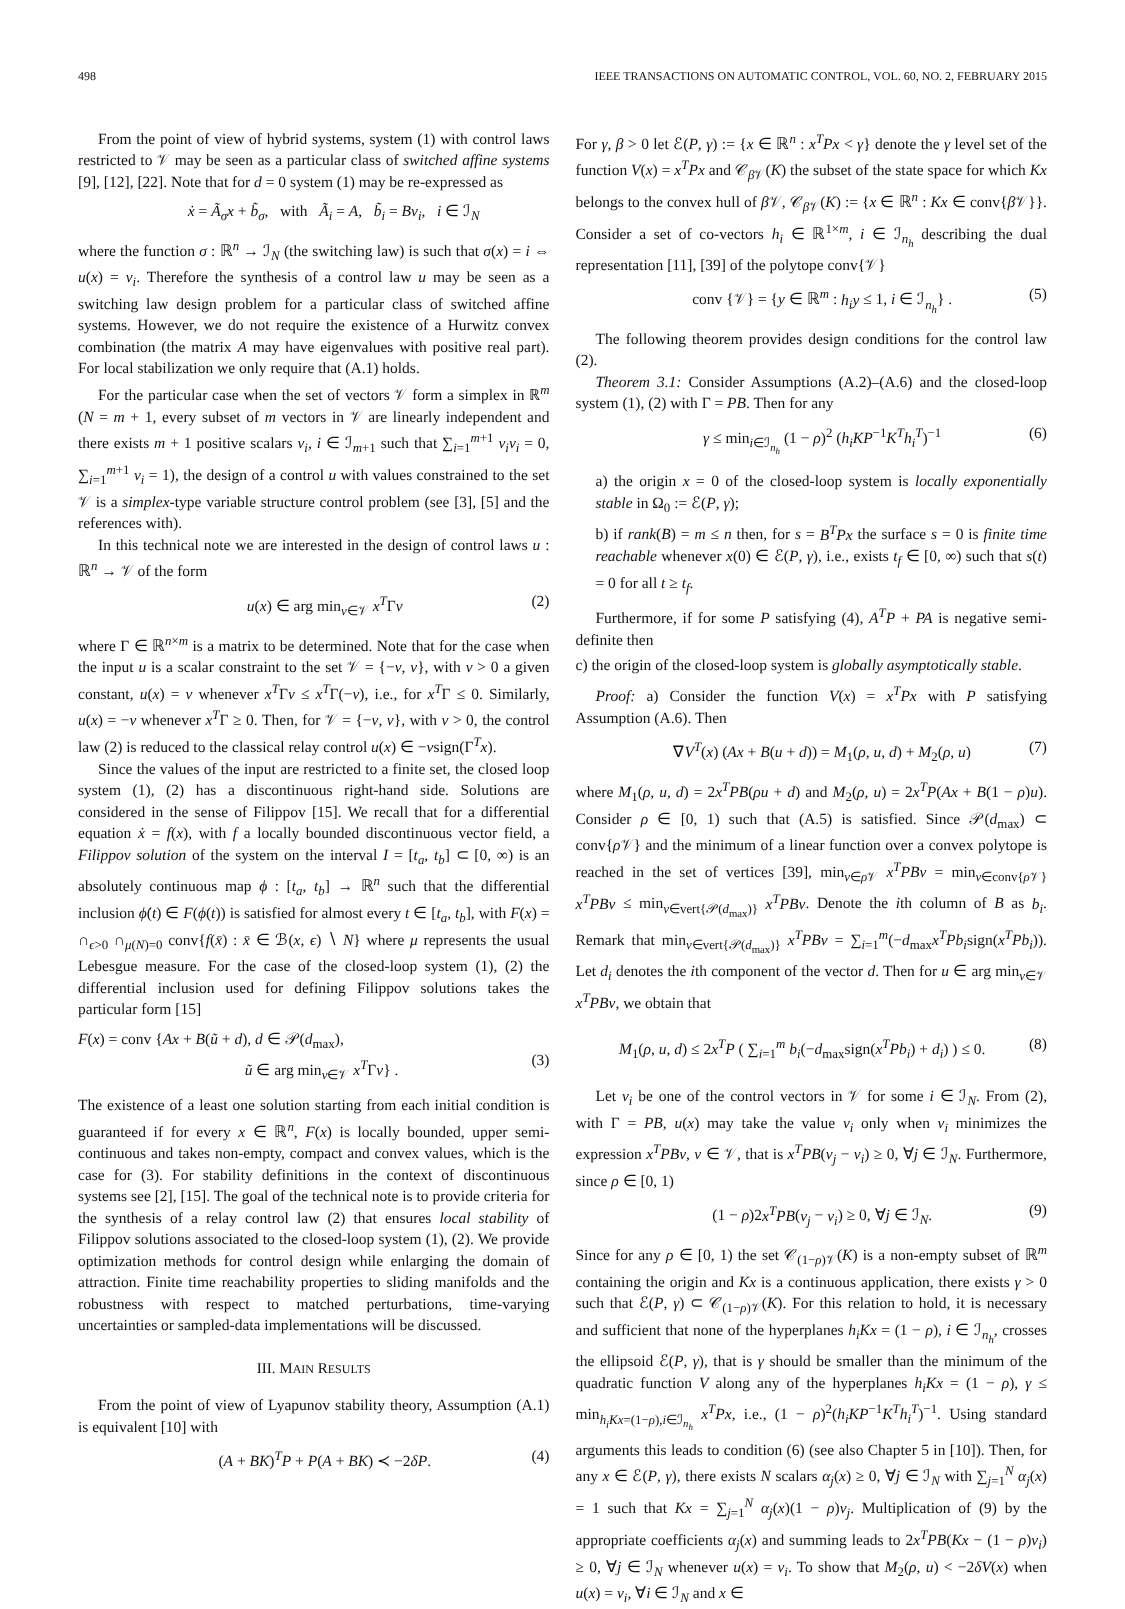498 IEEE TRANSACTIONS ON AUTOMATIC CONTROL, VOL. 60, NO. 2, FEBRUARY 2015
From the point of view of hybrid systems, system (1) with control laws restricted to 𝒱 may be seen as a particular class of switched affine systems [9], [12], [22]. Note that for d = 0 system (1) may be re-expressed as
ẋ = Ã<sub>σ</sub>x + b̃<sub>σ</sub>, with Ã<sub>i</sub> = A, b̃<sub>i</sub> = Bv<sub>i</sub>, i ∈ ℐ<sub>N</sub>
where the function σ : ℝ<sup>n</sup> → ℐ<sub>N</sub> (the switching law) is such that σ(x) = i ⇔ u(x) = v<sub>i</sub>. Therefore the synthesis of a control law u may be seen as a switching law design problem for a particular class of switched affine systems. However, we do not require the existence of a Hurwitz convex combination (the matrix A may have eigenvalues with positive real part). For local stabilization we only require that (A.1) holds.
For the particular case when the set of vectors 𝒱 form a simplex in ℝ<sup>m</sup> (N = m + 1, every subset of m vectors in 𝒱 are linearly independent and there exists m + 1 positive scalars ν<sub>i</sub>, i ∈ ℐ<sub>m+1</sub> such that ∑<sub>i=1</sub><sup>m+1</sup> ν<sub>i</sub>v<sub>i</sub> = 0, ∑<sub>i=1</sub><sup>m+1</sup> ν<sub>i</sub> = 1), the design of a control u with values constrained to the set 𝒱 is a simplex-type variable structure control problem (see [3], [5] and the references with).
In this technical note we are interested in the design of control laws u : ℝ<sup>n</sup> → 𝒱 of the form
u(x) ∈ arg min<sub>v∈𝒱</sub> x<sup>T</sup>Γv (2)
where Γ ∈ ℝ<sup>n×m</sup> is a matrix to be determined. Note that for the case when the input u is a scalar constraint to the set 𝒱 = {−v, v}, with v > 0 a given constant, u(x) = v whenever x<sup>T</sup>Γv ≤ x<sup>T</sup>Γ(−v), i.e., for x<sup>T</sup>Γ ≤ 0. Similarly, u(x) = −v whenever x<sup>T</sup>Γ ≥ 0. Then, for 𝒱 = {−v, v}, with v > 0, the control law (2) is reduced to the classical relay control u(x) ∈ −vsign(Γ<sup>T</sup>x).
Since the values of the input are restricted to a finite set, the closed loop system (1), (2) has a discontinuous right-hand side. Solutions are considered in the sense of Filippov [15]. We recall that for a differential equation ẋ = f(x), with f a locally bounded discontinuous vector field, a Filippov solution of the system on the interval I = [t<sub>a</sub>, t<sub>b</sub>] ⊂ [0, ∞) is an absolutely continuous map ϕ : [t<sub>a</sub>, t<sub>b</sub>] → ℝ<sup>n</sup> such that the differential inclusion ϕ̇(t) ∈ F(ϕ(t)) is satisfied for almost every t ∈ [t<sub>a</sub>, t<sub>b</sub>], with F(x) = ∩<sub>ϵ>0</sub> ∩<sub>μ(N)=0</sub> conv{f(x̄) : x̄ ∈ ℬ(x, ϵ) ∖ N} where μ represents the usual Lebesgue measure. For the case of the closed-loop system (1), (2) the differential inclusion used for defining Filippov solutions takes the particular form [15]
F(x) = conv {Ax + B(ũ + d), d ∈ 𝒫(d<sub>max</sub>),
ũ ∈ arg min<sub>v∈𝒱</sub> x<sup>T</sup>Γv} .
(3)
The existence of a least one solution starting from each initial condition is guaranteed if for every x ∈ ℝ<sup>n</sup>, F(x) is locally bounded, upper semi-continuous and takes non-empty, compact and convex values, which is the case for (3). For stability definitions in the context of discontinuous systems see [2], [15]. The goal of the technical note is to provide criteria for the synthesis of a relay control law (2) that ensures local stability of Filippov solutions associated to the closed-loop system (1), (2). We provide optimization methods for control design while enlarging the domain of attraction. Finite time reachability properties to sliding manifolds and the robustness with respect to matched perturbations, time-varying uncertainties or sampled-data implementations will be discussed.
III. MAIN RESULTS
From the point of view of Lyapunov stability theory, Assumption (A.1) is equivalent [10] with
(A + BK)<sup>T</sup>P + P(A + BK) ≺ −2δP. (4)
For γ, β > 0 let ℰ(P, γ) := {x ∈ ℝ<sup>n</sup> : x<sup>T</sup>Px < γ} denote the γ level set of the function V(x) = x<sup>T</sup>Px and 𝒞<sub>β 𝒱</sub>(K) the subset of the state space for which Kx belongs to the convex hull of β 𝒱, 𝒞<sub>β 𝒱</sub>(K) := {x ∈ ℝ<sup>n</sup> : Kx ∈ conv{β 𝒱}}. Consider a set of co-vectors h<sub>i</sub> ∈ ℝ<sup>1×m</sup>, i ∈ ℐ<sub>n<sub>h</sub></sub> describing the dual representation [11], [39] of the polytope conv{𝒱}
conv {𝒱} = {y ∈ ℝ<sup>m</sup> : h<sub>i</sub>y ≤ 1, i ∈ ℐ<sub>n<sub>h</sub></sub>} . (5)
The following theorem provides design conditions for the control law (2).
Theorem 3.1: Consider Assumptions (A.2)–(A.6) and the closed-loop system (1), (2) with Γ = PB. Then for any
γ ≤ min<sub>i∈ℐ<sub>n<sub>h</sub></sub></sub> (1 − ρ)<sup>2</sup> (h<sub>i</sub>KP<sup>−1</sup>K<sup>T</sup>h<sub>i</sub><sup>T</sup>)<sup>−1</sup> (6)
a) the origin x = 0 of the closed-loop system is locally exponentially stable in Ω<sub>0</sub> := ℰ(P, γ);
b) if rank(B) = m ≤ n then, for s = B<sup>T</sup>Px the surface s = 0 is finite time reachable whenever x(0) ∈ ℰ(P, γ), i.e., exists t<sub>f</sub> ∈ [0, ∞) such that s(t) = 0 for all t ≥ t<sub>f</sub>.
Furthermore, if for some P satisfying (4), A<sup>T</sup>P + PA is negative semi-definite then
c) the origin of the closed-loop system is globally asymptotically stable.
Proof: a) Consider the function V(x) = x<sup>T</sup>Px with P satisfying Assumption (A.6). Then
∇V<sup>T</sup>(x) (Ax + B(u + d)) = M<sub>1</sub>(ρ, u, d) + M<sub>2</sub>(ρ, u) (7)
where M<sub>1</sub>(ρ, u, d) = 2x<sup>T</sup>PB(ρu + d) and M<sub>2</sub>(ρ, u) = 2x<sup>T</sup>P(Ax + B(1 − ρ)u). Consider ρ ∈ [0, 1) such that (A.5) is satisfied. Since 𝒫(d<sub>max</sub>) ⊂ conv{ρ 𝒱} and the minimum of a linear function over a convex polytope is reached in the set of vertices [39], min<sub>v∈ρ 𝒱</sub> x<sup>T</sup>PBv = min<sub>v∈conv{ρ 𝒱}</sub> x<sup>T</sup>PBv ≤ min<sub>v∈vert{𝒫(d<sub>max</sub>)}</sub> x<sup>T</sup>PBv. Denote the ith column of B as b<sub>i</sub>. Remark that min<sub>v∈vert{𝒫(d<sub>max</sub>)}</sub> x<sup>T</sup>PBv = ∑<sub>i=1</sub><sup>m</sup>(−d<sub>max</sub>x<sup>T</sup>Pb<sub>i</sub>sign(x<sup>T</sup>Pb<sub>i</sub>)). Let d<sub>i</sub> denotes the ith component of the vector d. Then for u ∈ arg min<sub>v∈𝒱</sub> x<sup>T</sup>PBv, we obtain that
M<sub>1</sub>(ρ, u, d) ≤ 2x<sup>T</sup>P ( ∑<sub>i=1</sub><sup>m</sup> b<sub>i</sub>(−d<sub>max</sub>sign(x<sup>T</sup>Pb<sub>i</sub>) + d<sub>i</sub>) ) ≤ 0. (8)
Let v<sub>i</sub> be one of the control vectors in 𝒱 for some i ∈ ℐ<sub>N</sub>. From (2), with Γ = PB, u(x) may take the value v<sub>i</sub> only when v<sub>i</sub> minimizes the expression x<sup>T</sup>PBv, v ∈ 𝒱, that is x<sup>T</sup>PB(v<sub>j</sub> − v<sub>i</sub>) ≥ 0, ∀j ∈ ℐ<sub>N</sub>. Furthermore, since ρ ∈ [0, 1)
(1 − ρ)2x<sup>T</sup>PB(v<sub>j</sub> − v<sub>i</sub>) ≥ 0, ∀j ∈ ℐ<sub>N</sub>. (9)
Since for any ρ ∈ [0, 1) the set 𝒞<sub>(1−ρ)𝒱</sub>(K) is a non-empty subset of ℝ<sup>m</sup> containing the origin and Kx is a continuous application, there exists γ > 0 such that ℰ(P, γ) ⊂ 𝒞<sub>(1−ρ)𝒱</sub>(K). For this relation to hold, it is necessary and sufficient that none of the hyperplanes h<sub>i</sub>Kx = (1 − ρ), i ∈ ℐ<sub>n<sub>h</sub></sub>, crosses the ellipsoid ℰ(P, γ), that is γ should be smaller than the minimum of the quadratic function V along any of the hyperplanes h<sub>i</sub>Kx = (1 − ρ), γ ≤ min<sub>h<sub>i</sub>Kx=(1−ρ),i∈ℐ<sub>n<sub>h</sub></sub></sub> x<sup>T</sup>Px, i.e., (1 − ρ)<sup>2</sup>(h<sub>i</sub>KP<sup>−1</sup>K<sup>T</sup>h<sub>i</sub><sup>T</sup>)<sup>−1</sup>. Using standard arguments this leads to condition (6) (see also Chapter 5 in [10]). Then, for any x ∈ ℰ(P, γ), there exists N scalars α<sub>j</sub>(x) ≥ 0, ∀j ∈ ℐ<sub>N</sub> with ∑<sub>j=1</sub><sup>N</sup> α<sub>j</sub>(x) = 1 such that Kx = ∑<sub>j=1</sub><sup>N</sup> α<sub>j</sub>(x)(1 − ρ)v<sub>j</sub>. Multiplication of (9) by the appropriate coefficients α<sub>j</sub>(x) and summing leads to 2x<sup>T</sup>PB(Kx − (1 − ρ)v<sub>i</sub>) ≥ 0, ∀j ∈ ℐ<sub>N</sub> whenever u(x) = v<sub>i</sub>. To show that M<sub>2</sub>(ρ, u) < −2δV(x) when u(x) = v<sub>i</sub>, ∀i ∈ ℐ<sub>N</sub> and x ∈